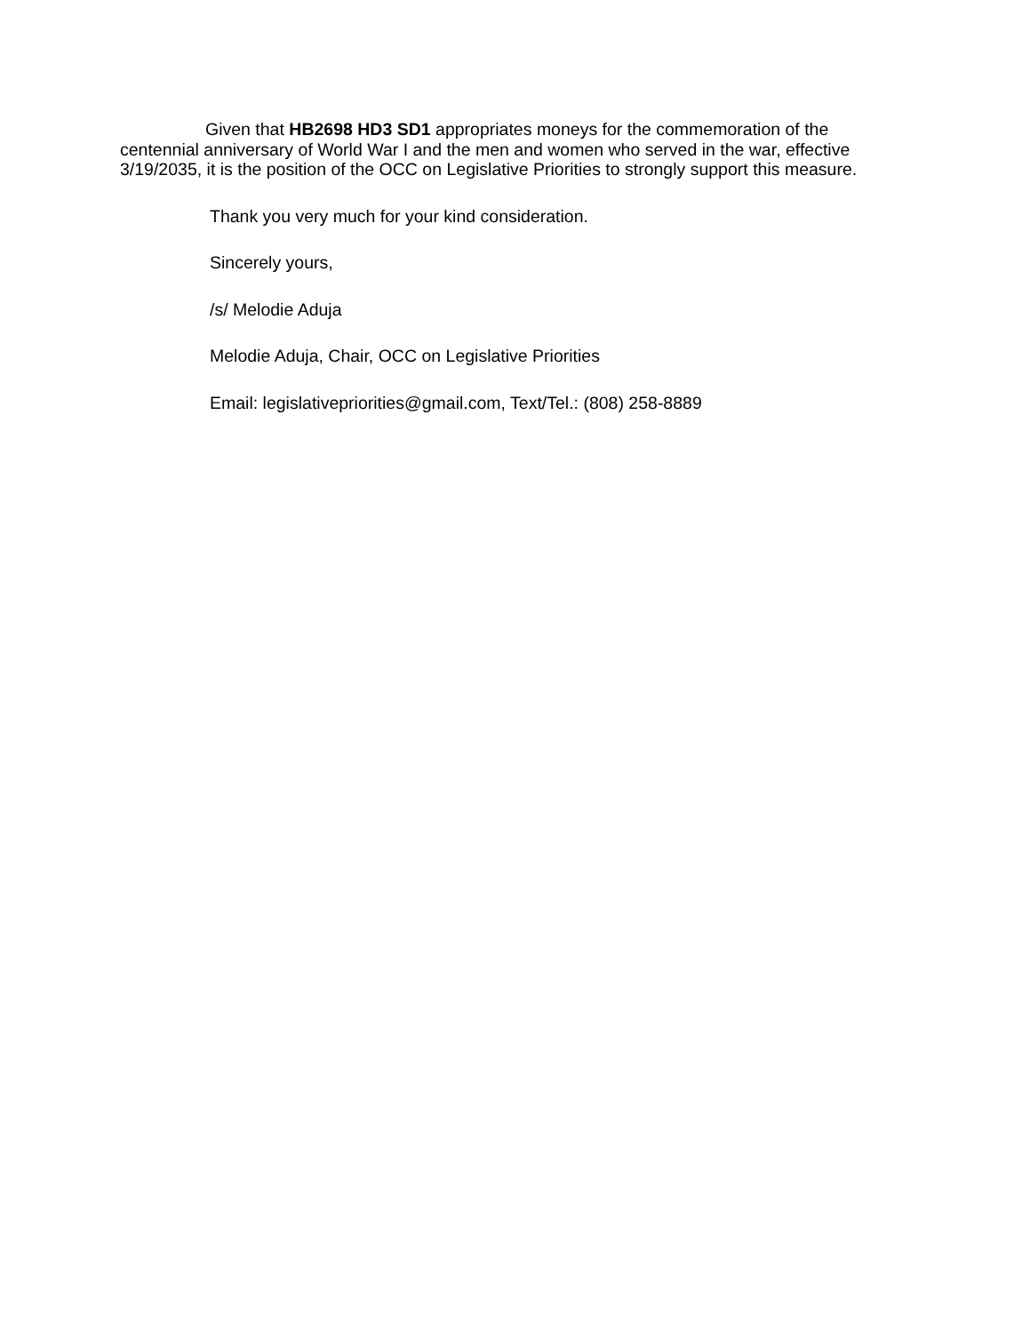Given that HB2698 HD3 SD1 appropriates moneys for the commemoration of the centennial anniversary of World War I and the men and women who served in the war, effective 3/19/2035, it is the position of the OCC on Legislative Priorities to strongly support this measure.
Thank you very much for your kind consideration.
Sincerely yours,
/s/ Melodie Aduja
Melodie Aduja, Chair, OCC on Legislative Priorities
Email: legislativepriorities@gmail.com, Text/Tel.: (808) 258-8889